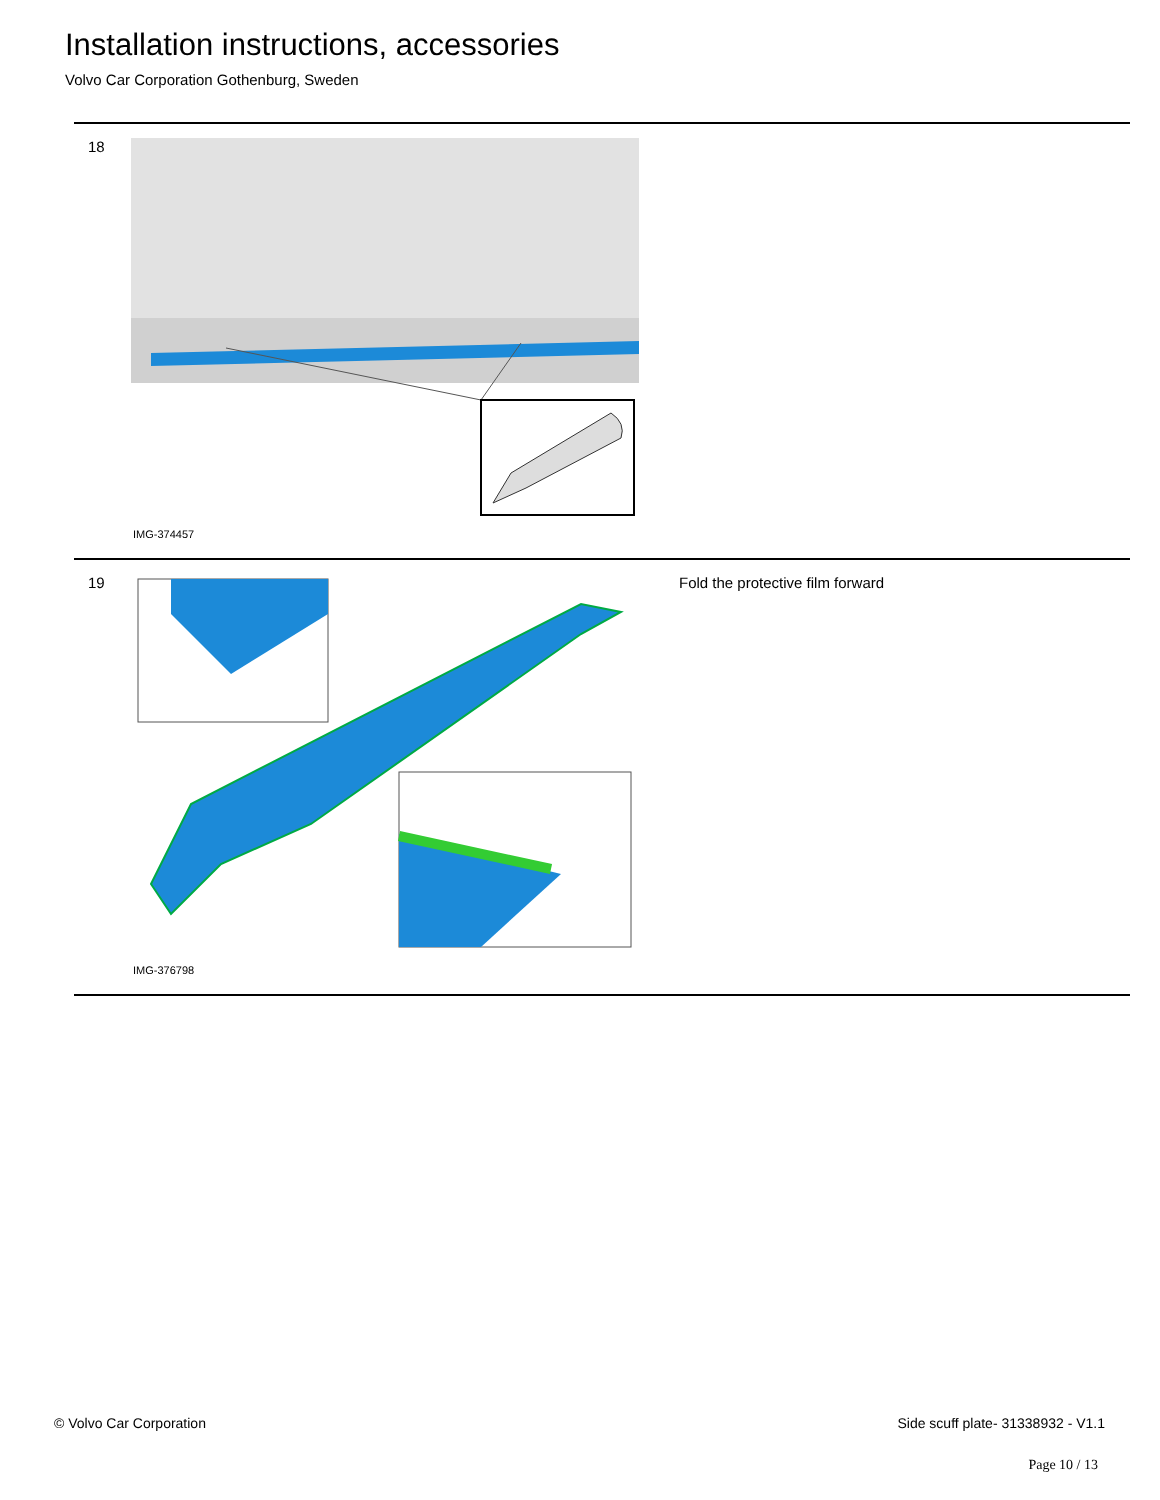Installation instructions, accessories
Volvo Car Corporation Gothenburg, Sweden
18
IMG-374457
19
IMG-376798
Fold the protective film forward
© Volvo Car Corporation Side scuff plate- 31338932 - V1.1
Page 10 / 13